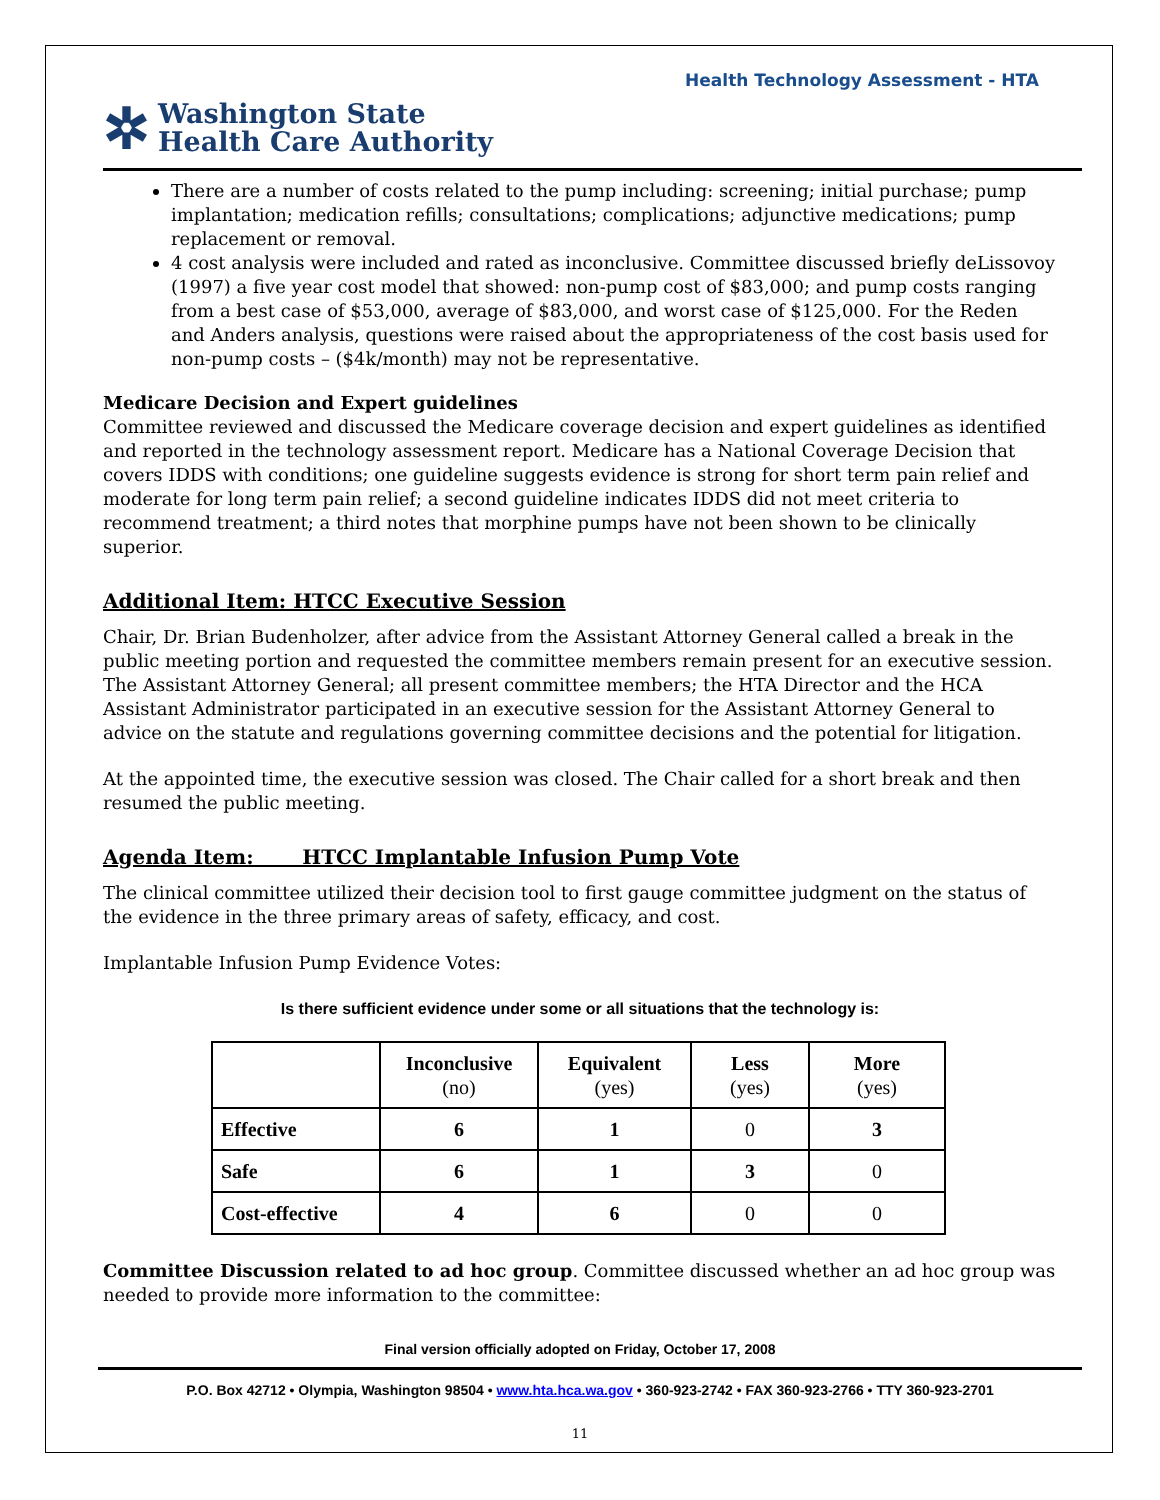Health Technology Assessment - HTA
✲ Washington State
Health Care Authority
There are a number of costs related to the pump including: screening; initial purchase; pump implantation; medication refills; consultations; complications; adjunctive medications; pump replacement or removal.
4 cost analysis were included and rated as inconclusive. Committee discussed briefly deLissovoy (1997) a five year cost model that showed: non-pump cost of $83,000; and pump costs ranging from a best case of $53,000, average of $83,000, and worst case of $125,000. For the Reden and Anders analysis, questions were raised about the appropriateness of the cost basis used for non-pump costs – ($4k/month) may not be representative.
Medicare Decision and Expert guidelines
Committee reviewed and discussed the Medicare coverage decision and expert guidelines as identified and reported in the technology assessment report. Medicare has a National Coverage Decision that covers IDDS with conditions; one guideline suggests evidence is strong for short term pain relief and moderate for long term pain relief; a second guideline indicates IDDS did not meet criteria to recommend treatment; a third notes that morphine pumps have not been shown to be clinically superior.
Additional Item: HTCC Executive Session
Chair, Dr. Brian Budenholzer, after advice from the Assistant Attorney General called a break in the public meeting portion and requested the committee members remain present for an executive session. The Assistant Attorney General; all present committee members; the HTA Director and the HCA Assistant Administrator participated in an executive session for the Assistant Attorney General to advice on the statute and regulations governing committee decisions and the potential for litigation.
At the appointed time, the executive session was closed. The Chair called for a short break and then resumed the public meeting.
Agenda Item: HTCC Implantable Infusion Pump Vote
The clinical committee utilized their decision tool to first gauge committee judgment on the status of the evidence in the three primary areas of safety, efficacy, and cost.
Implantable Infusion Pump Evidence Votes:
Is there sufficient evidence under some or all situations that the technology is:
| | Inconclusive (no) | Equivalent (yes) | Less (yes) | More (yes) |
| --- | --- | --- | --- | --- |
| Effective | 6 | 1 | 0 | 3 |
| Safe | 6 | 1 | 3 | 0 |
| Cost-effective | 4 | 6 | 0 | 0 |
Committee Discussion related to ad hoc group. Committee discussed whether an ad hoc group was needed to provide more information to the committee:
Final version officially adopted on Friday, October 17, 2008
P.O. Box 42712 • Olympia, Washington 98504 • www.hta.hca.wa.gov • 360-923-2742 • FAX 360-923-2766 • TTY 360-923-2701
11